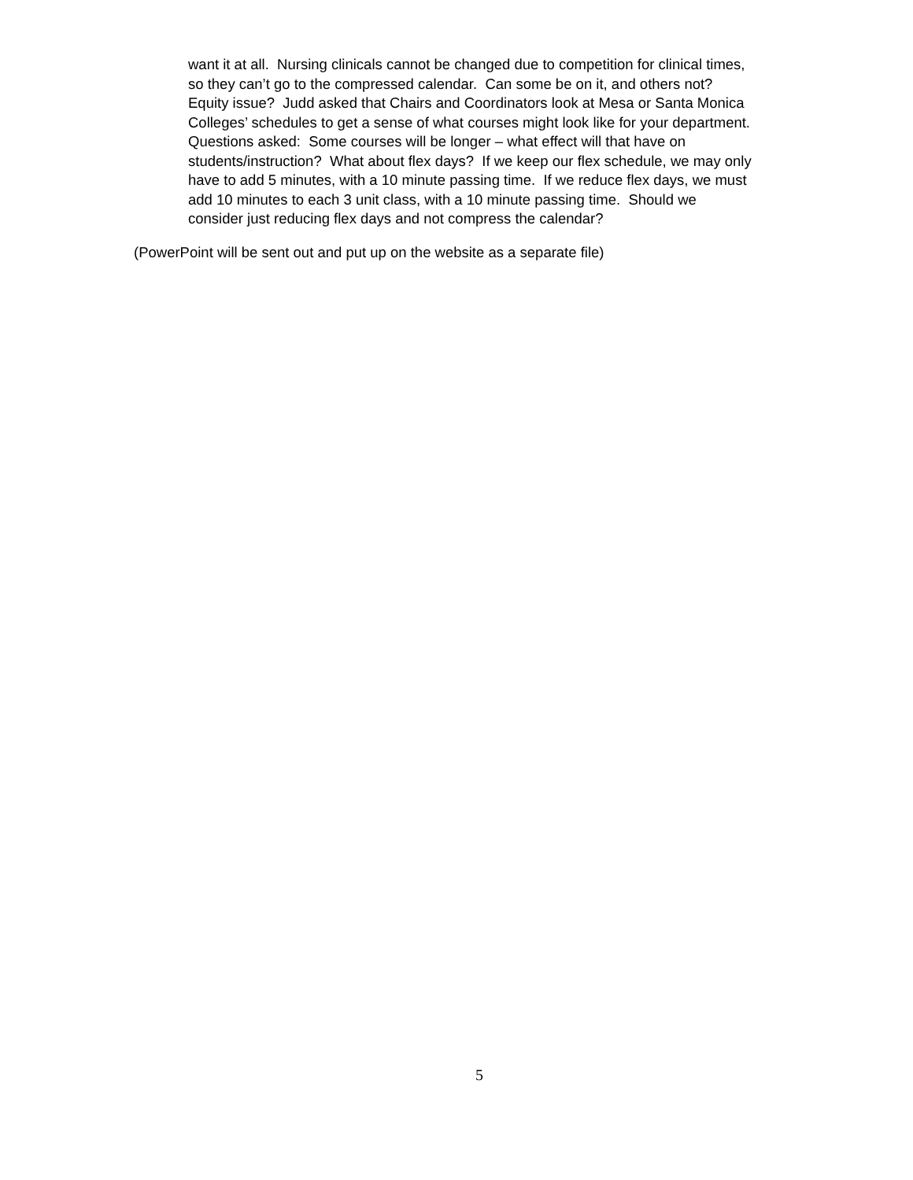want it at all. Nursing clinicals cannot be changed due to competition for clinical times,
so they can’t go to the compressed calendar. Can some be on it, and others not?
Equity issue? Judd asked that Chairs and Coordinators look at Mesa or Santa Monica
Colleges’ schedules to get a sense of what courses might look like for your department.
Questions asked: Some courses will be longer – what effect will that have on
students/instruction? What about flex days? If we keep our flex schedule, we may only
have to add 5 minutes, with a 10 minute passing time. If we reduce flex days, we must
add 10 minutes to each 3 unit class, with a 10 minute passing time. Should we
consider just reducing flex days and not compress the calendar?
(PowerPoint will be sent out and put up on the website as a separate file)
5